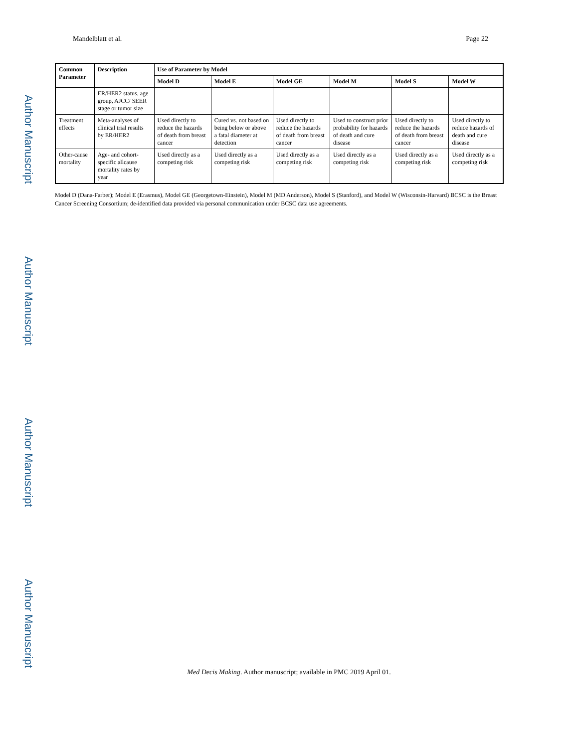Author Manuscript
Author Manuscript
Author Manuscript
Author Manuscript
Mandelblatt et al. Page 22
| Common Parameter | Description | Use of Parameter by Model | | | | | |
| --- | --- | --- | --- | --- | --- | --- | --- |
| | | Model D | Model E | Model GE | Model M | Model S | Model W |
| | ER/HER2 status, age group, AJCC/ SEER stage or tumor size | | | | | | |
| Treatment effects | Meta-analyses of clinical trial results by ER/HER2 | Used directly to reduce the hazards of death from breast cancer | Cured vs. not based on being below or above a fatal diameter at detection | Used directly to reduce the hazards of death from breast cancer | Used to construct prior probability for hazards of death and cure disease | Used directly to reduce the hazards of death from breast cancer | Used directly to reduce hazards of death and cure disease |
| Other-cause mortality | Age- and cohort-specific allcause mortality rates by year | Used directly as a competing risk | Used directly as a competing risk | Used directly as a competing risk | Used directly as a competing risk | Used directly as a competing risk | Used directly as a competing risk |
Model D (Dana-Farber); Model E (Erasmus), Model GE (Georgetown-Einstein), Model M (MD Anderson), Model S (Stanford), and Model W (Wisconsin-Harvard) BCSC is the Breast Cancer Screening Consortium; de-identified data provided via personal communication under BCSC data use agreements.
Med Decis Making. Author manuscript; available in PMC 2019 April 01.